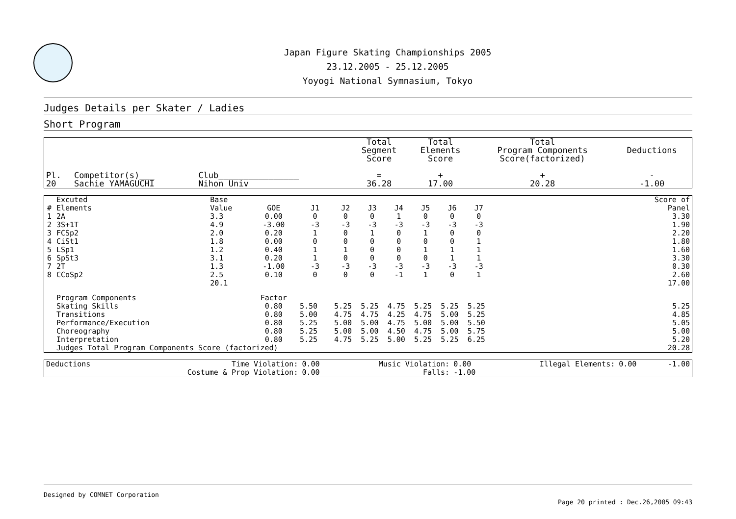Japan Figure Skating Championships 2005
23.12.2005 - 25.12.2005
Yoyogi National Symnasium, Tokyo
Judges Details per Skater / Ladies
Short Program
| Pl. | Competitor(s)___ | Club________________ | Total Segment Score = | Total Elements Score + | Total Program Components Score(factorized) + | Deductions - |
| --- | --- | --- | --- | --- | --- | --- |
| 20 | Sachie YAMAGUCHI | Nihon Univ | 36.28 | 17.00 | 20.28 | -1.00 |
| # | Excuted Elements | Base Value | GOE | J1 | J2 | J3 | J4 | J5 | J6 | J7 | | Score of Panel |
| --- | --- | --- | --- | --- | --- | --- | --- | --- | --- | --- | --- | --- |
| 1 | 2A | 3.3 | 0.00 | 0 | 0 | 0 | 1 | 0 | 0 | 0 | | 3.30 |
| 2 | 3S+1T | 4.9 | -3.00 | -3 | -3 | -3 | -3 | -3 | -3 | -3 | | 1.90 |
| 3 | FCSp2 | 2.0 | 0.20 | 1 | 0 | 1 | 0 | 1 | 0 | 0 | | 2.20 |
| 4 | CiSt1 | 1.8 | 0.00 | 0 | 0 | 0 | 0 | 0 | 0 | 1 | | 1.80 |
| 5 | LSp1 | 1.2 | 0.40 | 1 | 1 | 0 | 0 | 1 | 1 | 1 | | 1.60 |
| 6 | SpSt3 | 3.1 | 0.20 | 1 | 0 | 0 | 0 | 0 | 1 | 1 | | 3.30 |
| 7 | 2T | 1.3 | -1.00 | -3 | -3 | -3 | -3 | -3 | -3 | -3 | | 0.30 |
| 8 | CCoSp2 | 2.5 | 0.10 | 0 | 0 | 0 | -1 | 1 | 0 | 1 | | 2.60 |
| | | 20.1 | | | | | | | | | | 17.00 |
| | Program Components | | Factor | | | | | | | | | |
| | Skating Skills | | 0.80 | 5.50 | 5.25 | 5.25 | 4.75 | 5.25 | 5.25 | 5.25 | | 5.25 |
| | Transitions | | 0.80 | 5.00 | 4.75 | 4.75 | 4.25 | 4.75 | 5.00 | 5.25 | | 4.85 |
| | Performance/Execution | | 0.80 | 5.25 | 5.00 | 5.00 | 4.75 | 5.00 | 5.00 | 5.50 | | 5.05 |
| | Choreography | | 0.80 | 5.25 | 5.00 | 5.00 | 4.50 | 4.75 | 5.00 | 5.75 | | 5.00 |
| | Interpretation | | 0.80 | 5.25 | 4.75 | 5.25 | 5.00 | 5.25 | 5.25 | 6.25 | | 5.20 |
| | Judges Total Program Components Score (factorized) | | | | | | | | | | | 20.28 |
| Deductions | Time Violation: | 0.00 | Music Violation: | 0.00 | Illegal Elements: | 0.00 | -1.00 |
| | Costume & Prop Violation: | 0.00 | Falls: | -1.00 | | | |
Designed by COMNET Corporation
Page 20 printed : Dec.26,2005 09:43